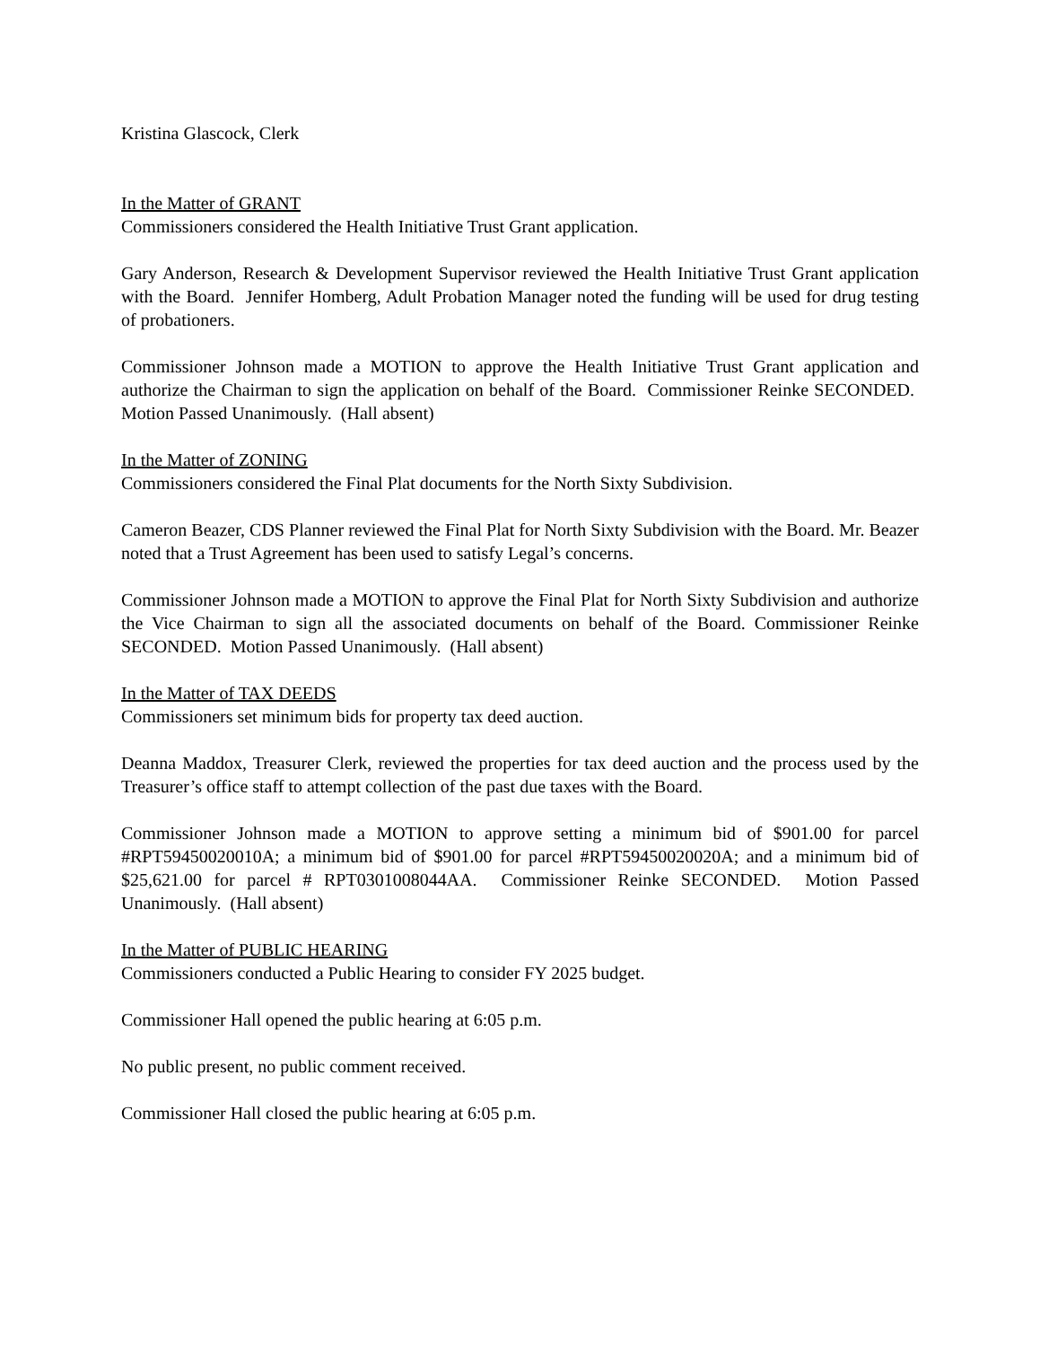Kristina Glascock, Clerk
In the Matter of GRANT
Commissioners considered the Health Initiative Trust Grant application.
Gary Anderson, Research & Development Supervisor reviewed the Health Initiative Trust Grant application with the Board. Jennifer Homberg, Adult Probation Manager noted the funding will be used for drug testing of probationers.
Commissioner Johnson made a MOTION to approve the Health Initiative Trust Grant application and authorize the Chairman to sign the application on behalf of the Board. Commissioner Reinke SECONDED. Motion Passed Unanimously. (Hall absent)
In the Matter of ZONING
Commissioners considered the Final Plat documents for the North Sixty Subdivision.
Cameron Beazer, CDS Planner reviewed the Final Plat for North Sixty Subdivision with the Board. Mr. Beazer noted that a Trust Agreement has been used to satisfy Legal’s concerns.
Commissioner Johnson made a MOTION to approve the Final Plat for North Sixty Subdivision and authorize the Vice Chairman to sign all the associated documents on behalf of the Board. Commissioner Reinke SECONDED. Motion Passed Unanimously. (Hall absent)
In the Matter of TAX DEEDS
Commissioners set minimum bids for property tax deed auction.
Deanna Maddox, Treasurer Clerk, reviewed the properties for tax deed auction and the process used by the Treasurer’s office staff to attempt collection of the past due taxes with the Board.
Commissioner Johnson made a MOTION to approve setting a minimum bid of $901.00 for parcel #RPT59450020010A; a minimum bid of $901.00 for parcel #RPT59450020020A; and a minimum bid of $25,621.00 for parcel # RPT0301008044AA. Commissioner Reinke SECONDED. Motion Passed Unanimously. (Hall absent)
In the Matter of PUBLIC HEARING
Commissioners conducted a Public Hearing to consider FY 2025 budget.
Commissioner Hall opened the public hearing at 6:05 p.m.
No public present, no public comment received.
Commissioner Hall closed the public hearing at 6:05 p.m.